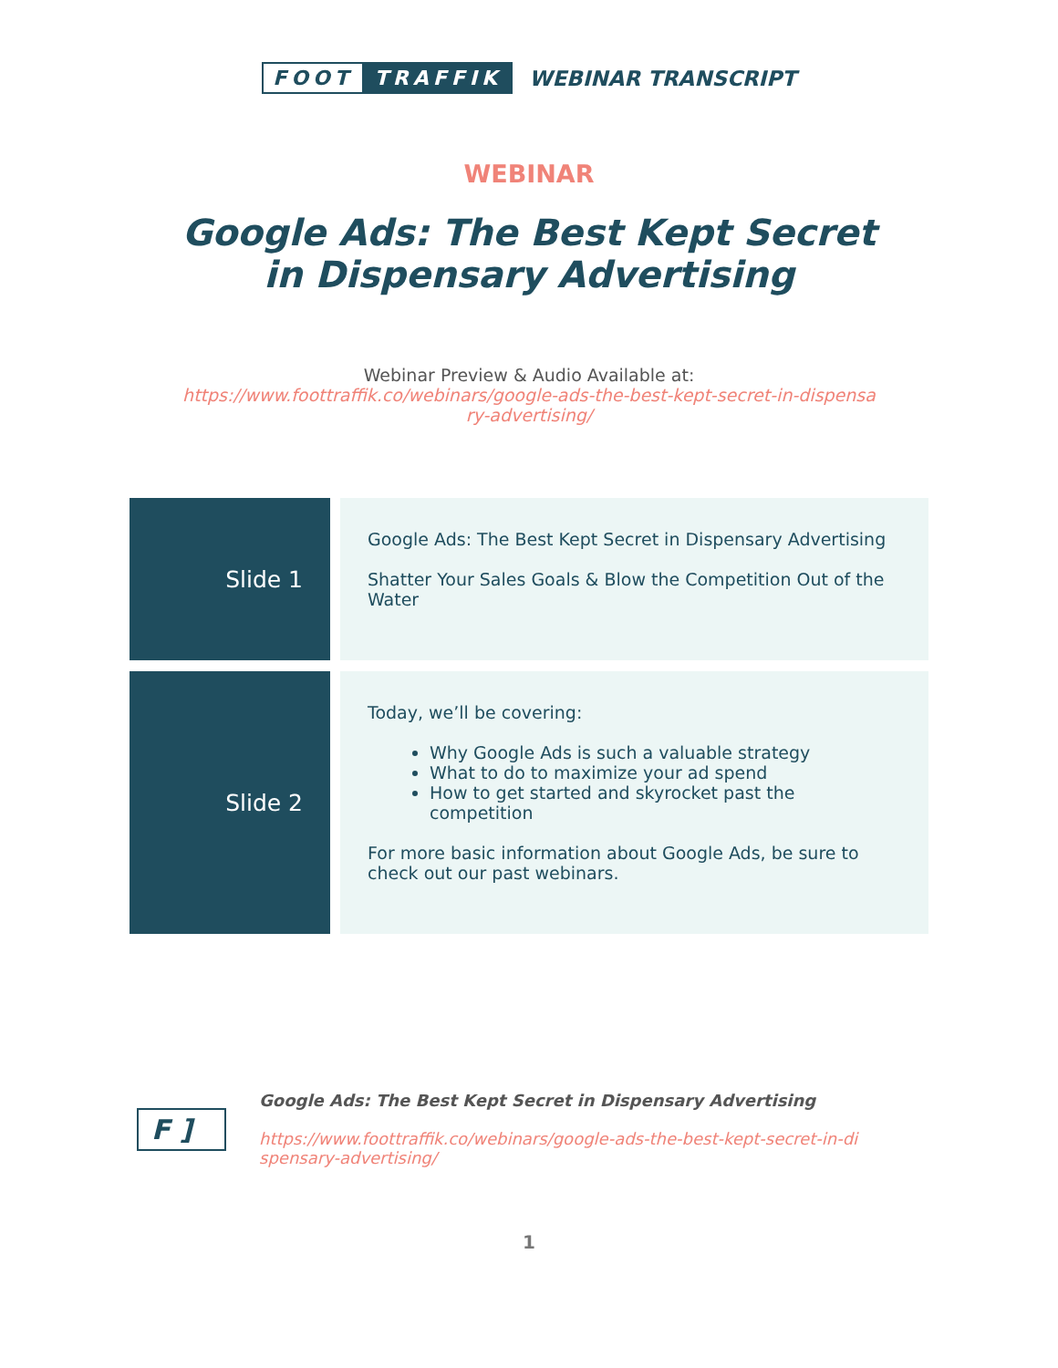FOOT TRAFFIK
WEBINAR TRANSCRIPT
WEBINAR
Google Ads: The Best Kept Secret in Dispensary Advertising
Webinar Preview & Audio Available at:
https://www.foottraffik.co/webinars/google-ads-the-best-kept-secret-in-dispensa
ry-advertising/
| Slide 1 | Google Ads: The Best Kept Secret in Dispensary Advertising Shatter Your Sales Goals & Blow the Competition Out of the Water |
| Slide 2 | Today, we’ll be covering: Why Google Ads is such a valuable strategy What to do to maximize your ad spend How to get started and skyrocket past the competition For more basic information about Google Ads, be sure to check out our past webinars. |
F ]
Google Ads: The Best Kept Secret in Dispensary Advertising
https://www.foottraffik.co/webinars/google-ads-the-best-kept-secret-in-di
spensary-advertising/
1